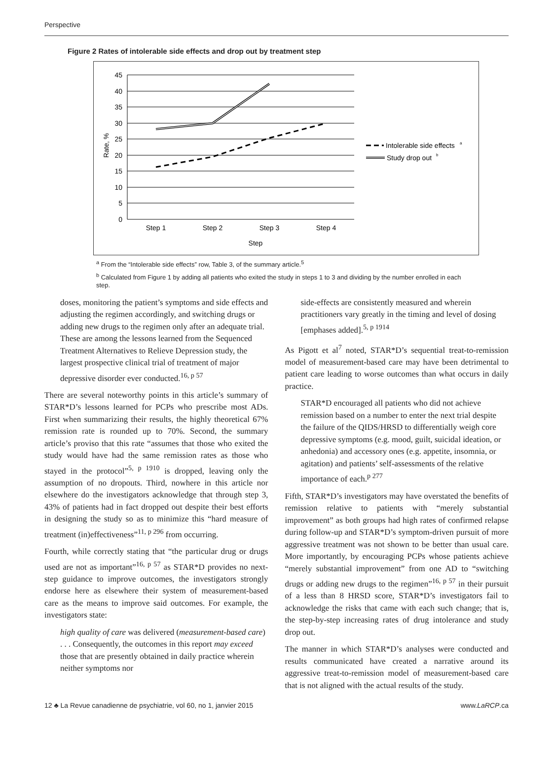Perspective
Figure 2 Rates of intolerable side effects and drop out by treatment step
45
40
35
30
25
20
15
10
5
0
Step 1
Step 2
Step 3
Step 4
Step
Rate, %
Intolerable side effects
a
Study drop out
b
<sup>a</sup> From the “Intolerable side effects” row, Table 3, of the summary article.<sup>5</sup>
<sup>b</sup> Calculated from Figure 1 by adding all patients who exited the study in steps 1 to 3 and dividing by the number enrolled in each step.
doses, monitoring the patient’s symptoms and side effects and adjusting the regimen accordingly, and switching drugs or adding new drugs to the regimen only after an adequate trial. These are among the lessons learned from the Sequenced Treatment Alternatives to Relieve Depression study, the largest prospective clinical trial of treatment of major depressive disorder ever conducted.<sup>16, p 57</sup>
There are several noteworthy points in this article’s summary of STAR*D’s lessons learned for PCPs who prescribe most ADs. First when summarizing their results, the highly theoretical 67% remission rate is rounded up to 70%. Second, the summary article’s proviso that this rate “assumes that those who exited the study would have had the same remission rates as those who stayed in the protocol”<sup>5, p 1910</sup> is dropped, leaving only the assumption of no dropouts. Third, nowhere in this article nor elsewhere do the investigators acknowledge that through step 3, 43% of patients had in fact dropped out despite their best efforts in designing the study so as to minimize this “hard measure of treatment (in)effectiveness”<sup>11, p 296</sup> from occurring.
Fourth, while correctly stating that “the particular drug or drugs used are not as important”<sup>16, p 57</sup> as STAR*D provides no next-step guidance to improve outcomes, the investigators strongly endorse here as elsewhere their system of measurement-based care as the means to improve said outcomes. For example, the investigators state:
high quality of care was delivered (measurement-based care) . . . Consequently, the outcomes in this report may exceed those that are presently obtained in daily practice wherein neither symptoms nor
side-effects are consistently measured and wherein practitioners vary greatly in the timing and level of dosing [emphases added].<sup>5, p 1914</sup>
As Pigott et al<sup>7</sup> noted, STAR*D’s sequential treat-to-remission model of measurement-based care may have been detrimental to patient care leading to worse outcomes than what occurs in daily practice.
STAR*D encouraged all patients who did not achieve remission based on a number to enter the next trial despite the failure of the QIDS/HRSD to differentially weigh core depressive symptoms (e.g. mood, guilt, suicidal ideation, or anhedonia) and accessory ones (e.g. appetite, insomnia, or agitation) and patients’ self-assessments of the relative importance of each.<sup>p 277</sup>
Fifth, STAR*D’s investigators may have overstated the benefits of remission relative to patients with “merely substantial improvement” as both groups had high rates of confirmed relapse during follow-up and STAR*D’s symptom-driven pursuit of more aggressive treatment was not shown to be better than usual care. More importantly, by encouraging PCPs whose patients achieve “merely substantial improvement” from one AD to “switching drugs or adding new drugs to the regimen”<sup>16, p 57</sup> in their pursuit of a less than 8 HRSD score, STAR*D’s investigators fail to acknowledge the risks that came with each such change; that is, the step-by-step increasing rates of drug intolerance and study drop out.
The manner in which STAR*D’s analyses were conducted and results communicated have created a narrative around its aggressive treat-to-remission model of measurement-based care that is not aligned with the actual results of the study.
12 ♣ La Revue canadienne de psychiatrie, vol 60, no 1, janvier 2015 www.LaRCP.ca